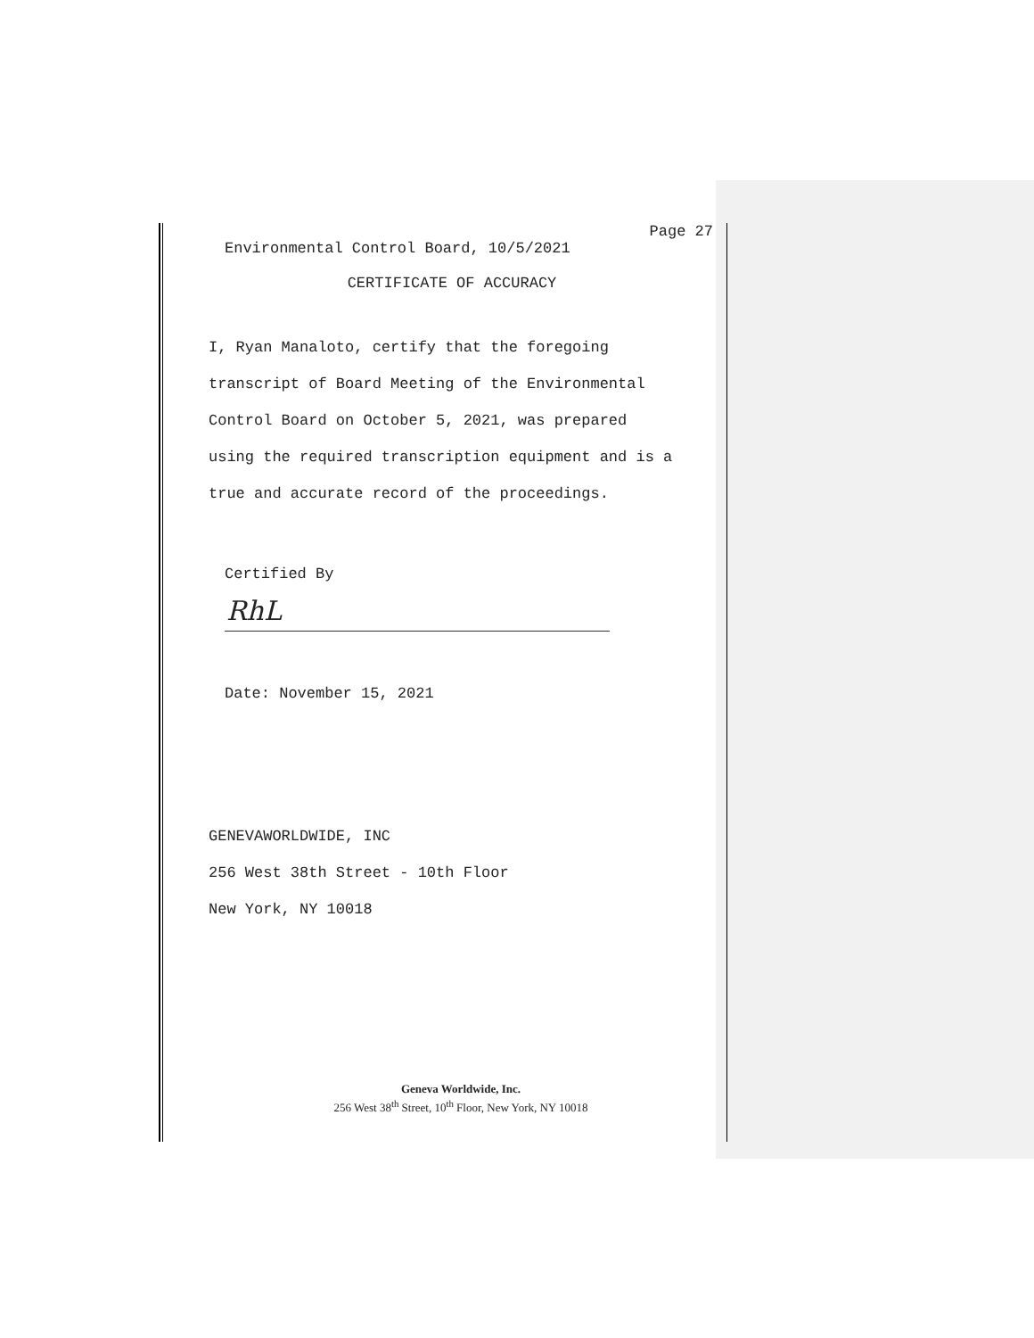Page 27
Environmental Control Board, 10/5/2021
CERTIFICATE OF ACCURACY
I, Ryan Manaloto, certify that the foregoing
transcript of Board Meeting of the Environmental
Control Board on October 5, 2021, was prepared
using the required transcription equipment and is a
true and accurate record of the proceedings.
Certified By
RhL
Date: November 15, 2021
GENEVAWORLDWIDE, INC
256 West 38th Street - 10th Floor
New York, NY 10018
Geneva Worldwide, Inc.
256 West 38<sup>th</sup> Street, 10<sup>th</sup> Floor, New York, NY 10018